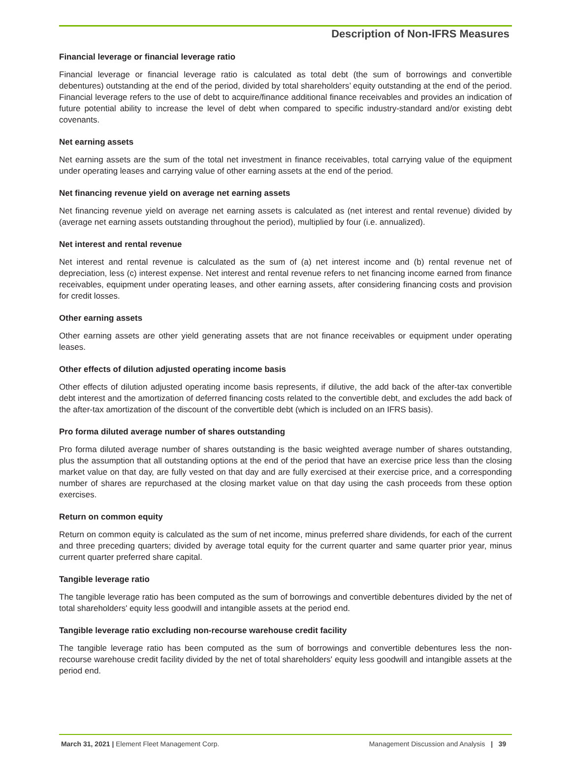Description of Non-IFRS Measures
Financial leverage or financial leverage ratio
Financial leverage or financial leverage ratio is calculated as total debt (the sum of borrowings and convertible debentures) outstanding at the end of the period, divided by total shareholders’ equity outstanding at the end of the period. Financial leverage refers to the use of debt to acquire/finance additional finance receivables and provides an indication of future potential ability to increase the level of debt when compared to specific industry-standard and/or existing debt covenants.
Net earning assets
Net earning assets are the sum of the total net investment in finance receivables, total carrying value of the equipment under operating leases and carrying value of other earning assets at the end of the period.
Net financing revenue yield on average net earning assets
Net financing revenue yield on average net earning assets is calculated as (net interest and rental revenue) divided by (average net earning assets outstanding throughout the period), multiplied by four (i.e. annualized).
Net interest and rental revenue
Net interest and rental revenue is calculated as the sum of (a) net interest income and (b) rental revenue net of depreciation, less (c) interest expense. Net interest and rental revenue refers to net financing income earned from finance receivables, equipment under operating leases, and other earning assets, after considering financing costs and provision for credit losses.
Other earning assets
Other earning assets are other yield generating assets that are not finance receivables or equipment under operating leases.
Other effects of dilution adjusted operating income basis
Other effects of dilution adjusted operating income basis represents, if dilutive, the add back of the after-tax convertible debt interest and the amortization of deferred financing costs related to the convertible debt, and excludes the add back of the after-tax amortization of the discount of the convertible debt (which is included on an IFRS basis).
Pro forma diluted average number of shares outstanding
Pro forma diluted average number of shares outstanding is the basic weighted average number of shares outstanding, plus the assumption that all outstanding options at the end of the period that have an exercise price less than the closing market value on that day, are fully vested on that day and are fully exercised at their exercise price, and a corresponding number of shares are repurchased at the closing market value on that day using the cash proceeds from these option exercises.
Return on common equity
Return on common equity is calculated as the sum of net income, minus preferred share dividends, for each of the current and three preceding quarters; divided by average total equity for the current quarter and same quarter prior year, minus current quarter preferred share capital.
Tangible leverage ratio
The tangible leverage ratio has been computed as the sum of borrowings and convertible debentures divided by the net of total shareholders' equity less goodwill and intangible assets at the period end.
Tangible leverage ratio excluding non-recourse warehouse credit facility
The tangible leverage ratio has been computed as the sum of borrowings and convertible debentures less the non-recourse warehouse credit facility divided by the net of total shareholders' equity less goodwill and intangible assets at the period end.
March 31, 2021 | Element Fleet Management Corp. Management Discussion and Analysis | 39